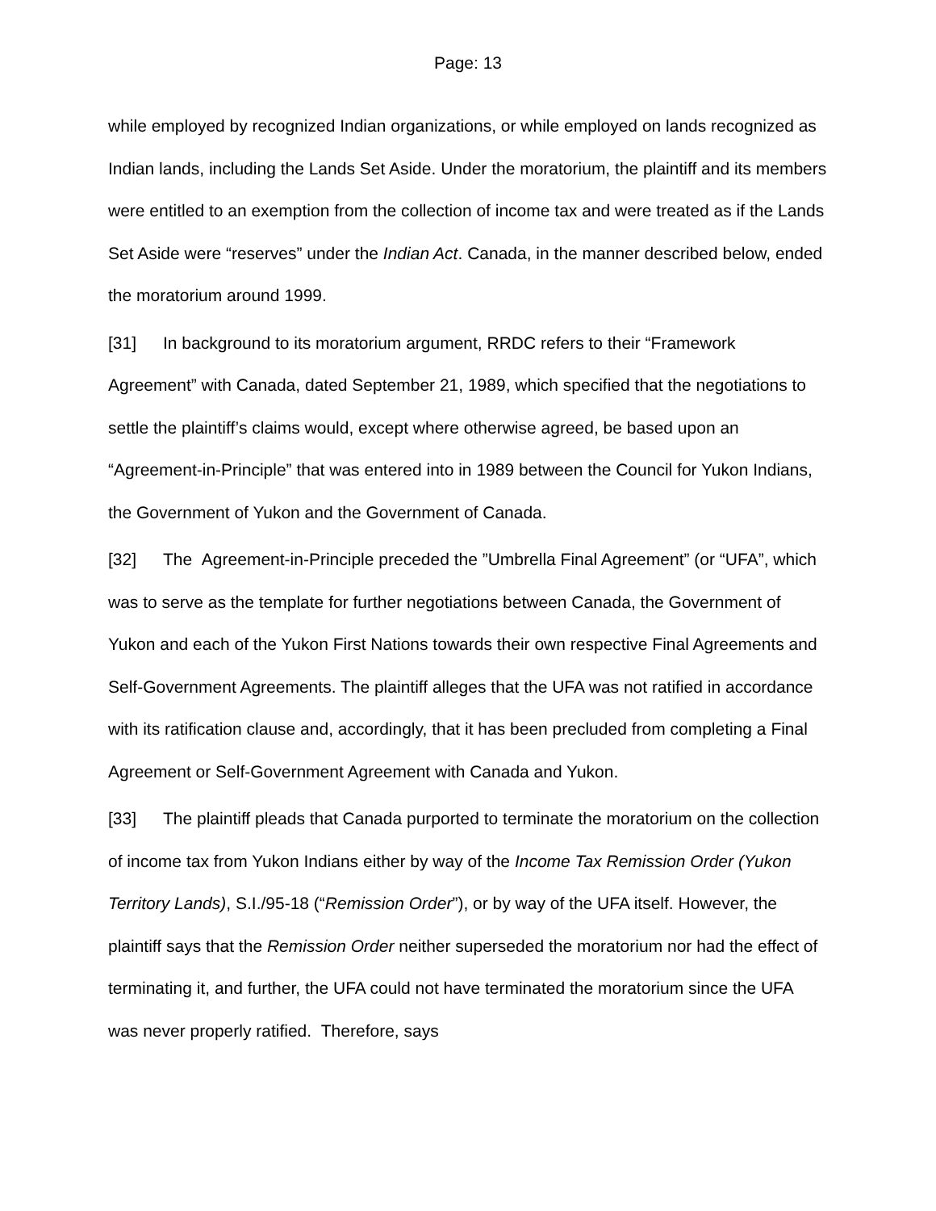Page: 13
while employed by recognized Indian organizations, or while employed on lands recognized as Indian lands, including the Lands Set Aside. Under the moratorium, the plaintiff and its members were entitled to an exemption from the collection of income tax and were treated as if the Lands Set Aside were “reserves” under the Indian Act. Canada, in the manner described below, ended the moratorium around 1999.
[31] In background to its moratorium argument, RRDC refers to their “Framework Agreement” with Canada, dated September 21, 1989, which specified that the negotiations to settle the plaintiff’s claims would, except where otherwise agreed, be based upon an “Agreement-in-Principle” that was entered into in 1989 between the Council for Yukon Indians, the Government of Yukon and the Government of Canada.
[32] The Agreement-in-Principle preceded the ”Umbrella Final Agreement” (or “UFA”, which was to serve as the template for further negotiations between Canada, the Government of Yukon and each of the Yukon First Nations towards their own respective Final Agreements and Self-Government Agreements. The plaintiff alleges that the UFA was not ratified in accordance with its ratification clause and, accordingly, that it has been precluded from completing a Final Agreement or Self-Government Agreement with Canada and Yukon.
[33] The plaintiff pleads that Canada purported to terminate the moratorium on the collection of income tax from Yukon Indians either by way of the Income Tax Remission Order (Yukon Territory Lands), S.I./95-18 (“Remission Order”), or by way of the UFA itself. However, the plaintiff says that the Remission Order neither superseded the moratorium nor had the effect of terminating it, and further, the UFA could not have terminated the moratorium since the UFA was never properly ratified. Therefore, says